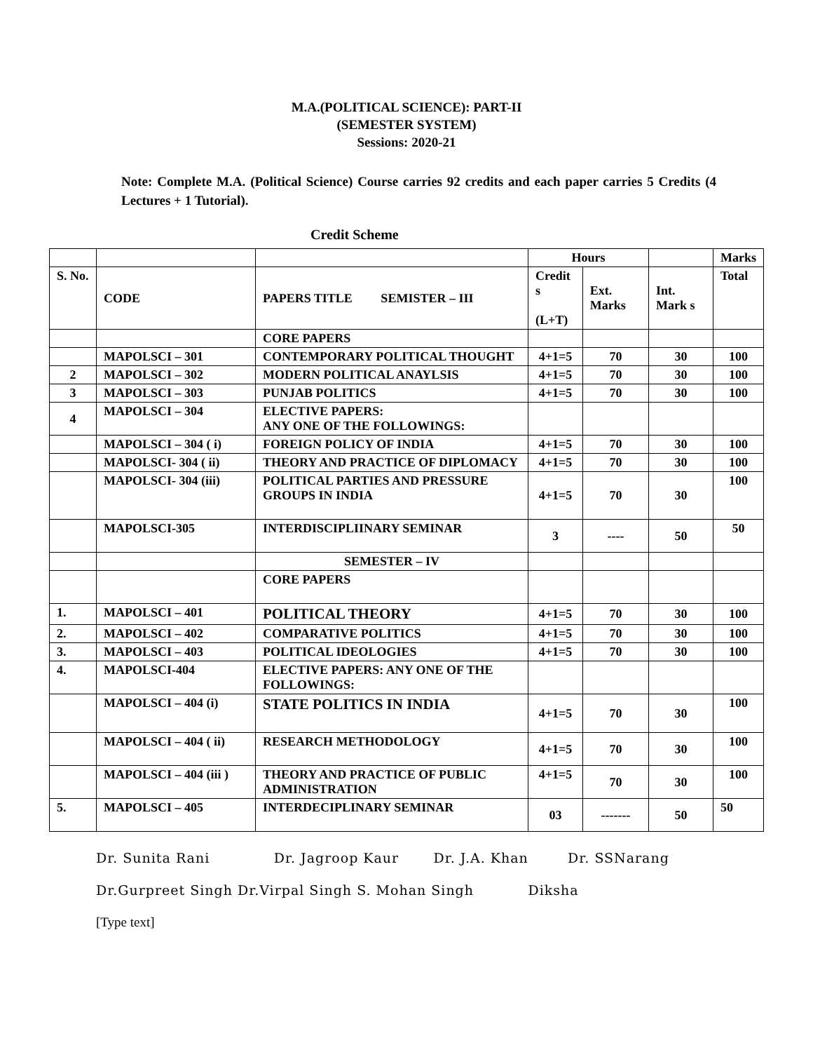M.A.(POLITICAL SCIENCE): PART-II
(SEMESTER SYSTEM)
Sessions: 2020-21
Note: Complete M.A. (Political Science) Course carries 92 credits and each paper carries 5 Credits (4 Lectures + 1 Tutorial).
Credit Scheme
| | | | Hours | | | Marks |
| S. No. | CODE | PAPERS TITLE SEMISTER – III | Credit s (L+T) | Ext. Marks | Int. Mark s | Total |
| | | CORE PAPERS | | | | |
| | MAPOLSCI – 301 | CONTEMPORARY POLITICAL THOUGHT | 4+1=5 | 70 | 30 | 100 |
| 2 | MAPOLSCI – 302 | MODERN POLITICAL ANAYLSIS | 4+1=5 | 70 | 30 | 100 |
| 3 | MAPOLSCI – 303 | PUNJAB POLITICS | 4+1=5 | 70 | 30 | 100 |
| 4 | MAPOLSCI – 304 | ELECTIVE PAPERS: ANY ONE OF THE FOLLOWINGS: | | | | |
| | MAPOLSCI – 304 ( i) | FOREIGN POLICY OF INDIA | 4+1=5 | 70 | 30 | 100 |
| | MAPOLSCI- 304 ( ii) | THEORY AND PRACTICE OF DIPLOMACY | 4+1=5 | 70 | 30 | 100 |
| | MAPOLSCI- 304 (iii) | POLITICAL PARTIES AND PRESSURE GROUPS IN INDIA | 4+1=5 | 70 | 30 | 100 |
| | MAPOLSCI-305 | INTERDISCIPLIINARY SEMINAR | 3 | ---- | 50 | 50 |
| | | SEMESTER – IV | | | | |
| | | CORE PAPERS | | | | |
| 1. | MAPOLSCI – 401 | POLITICAL THEORY | 4+1=5 | 70 | 30 | 100 |
| 2. | MAPOLSCI – 402 | COMPARATIVE POLITICS | 4+1=5 | 70 | 30 | 100 |
| 3. | MAPOLSCI – 403 | POLITICAL IDEOLOGIES | 4+1=5 | 70 | 30 | 100 |
| 4. | MAPOLSCI-404 | ELECTIVE PAPERS: ANY ONE OF THE FOLLOWINGS: | | | | |
| | MAPOLSCI – 404 (i) | STATE POLITICS IN INDIA | 4+1=5 | 70 | 30 | 100 |
| | MAPOLSCI – 404 ( ii) | RESEARCH METHODOLOGY | 4+1=5 | 70 | 30 | 100 |
| | MAPOLSCI – 404 (iii ) | THEORY AND PRACTICE OF PUBLIC ADMINISTRATION | 4+1=5 | 70 | 30 | 100 |
| 5. | MAPOLSCI – 405 | INTERDECIPLINARY SEMINAR | 03 | ------- | 50 | 50 |
Dr. Sunita Rani Dr. Jagroop Kaur Dr. J.A. Khan Dr. SSNarang
Dr.Gurpreet Singh Dr.Virpal Singh S. Mohan Singh Diksha
[Type text]